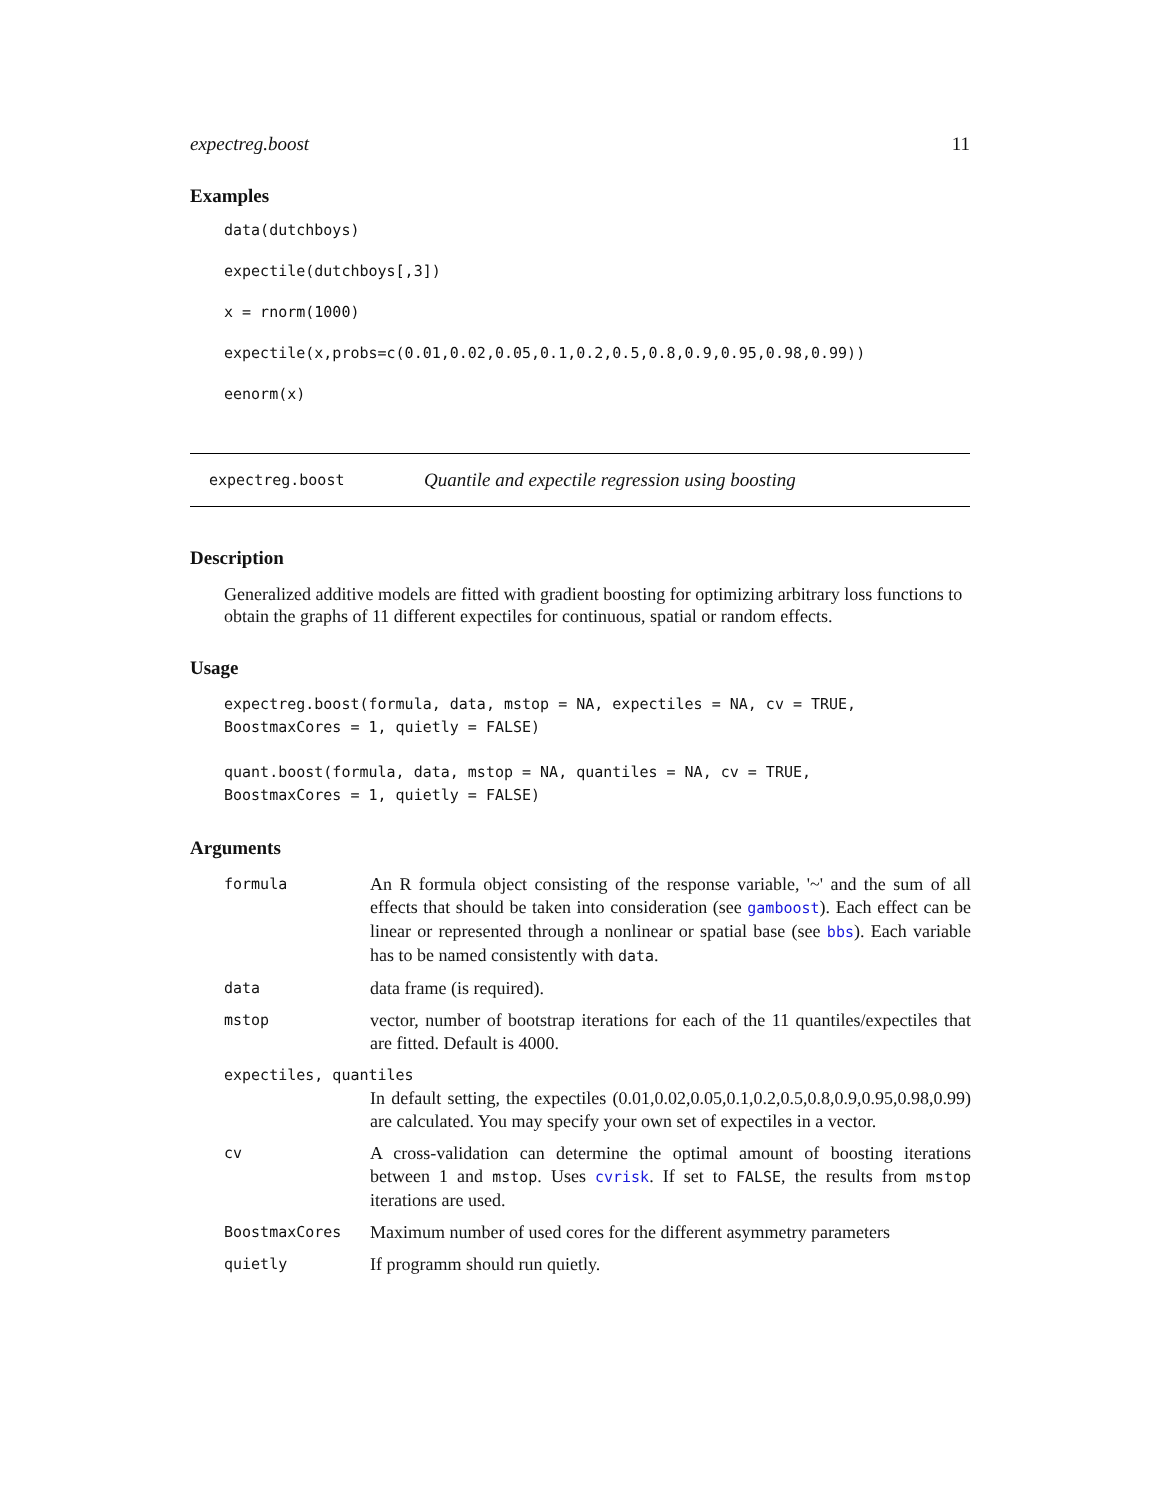expectreg.boost 11
Examples
data(dutchboys)
expectile(dutchboys[,3])
x = rnorm(1000)
expectile(x,probs=c(0.01,0.02,0.05,0.1,0.2,0.5,0.8,0.9,0.95,0.98,0.99))
eenorm(x)
expectreg.boost Quantile and expectile regression using boosting
Description
Generalized additive models are fitted with gradient boosting for optimizing arbitrary loss functions to obtain the graphs of 11 different expectiles for continuous, spatial or random effects.
Usage
expectreg.boost(formula, data, mstop = NA, expectiles = NA, cv = TRUE,
BoostmaxCores = 1, quietly = FALSE)
quant.boost(formula, data, mstop = NA, quantiles = NA, cv = TRUE,
BoostmaxCores = 1, quietly = FALSE)
Arguments
| formula | An R formula object consisting of the response variable, '~' and the sum of all effects that should be taken into consideration (see gamboost ). Each effect can be linear or represented through a nonlinear or spatial base (see bbs ). Each variable has to be named consistently with data . |
| data | data frame (is required). |
| mstop | vector, number of bootstrap iterations for each of the 11 quantiles/expectiles that are fitted. Default is 4000. |
| expectiles, quantiles | |
| | In default setting, the expectiles (0.01,0.02,0.05,0.1,0.2,0.5,0.8,0.9,0.95,0.98,0.99) are calculated. You may specify your own set of expectiles in a vector. |
| cv | A cross-validation can determine the optimal amount of boosting iterations between 1 and mstop . Uses cvrisk . If set to FALSE , the results from mstop iterations are used. |
| BoostmaxCores | Maximum number of used cores for the different asymmetry parameters |
| quietly | If programm should run quietly. |